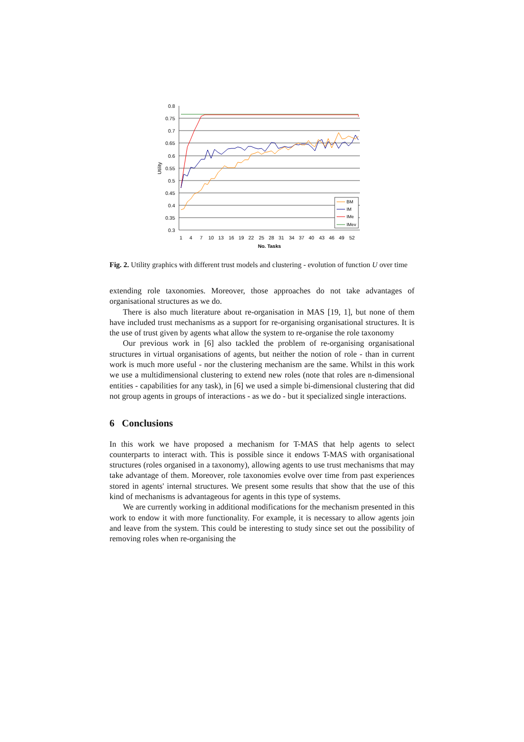0.8
0.75
0.7
0.65
0.6
0.55
0.5
0.45
0.4
0.35
0.3
1
4
7
10
13
16
19
22
25
28
31
34
37
40
43
46
49
52
No. Tasks
Utility
BM
IM
IMe
IMev
Fig. 2. Utility graphics with different trust models and clustering - evolution of function U over time
extending role taxonomies. Moreover, those approaches do not take advantages of organisational structures as we do.
There is also much literature about re-organisation in MAS [19, 1], but none of them have included trust mechanisms as a support for re-organising organisational structures. It is the use of trust given by agents what allow the system to re-organise the role taxonomy
Our previous work in [6] also tackled the problem of re-organising organisational structures in virtual organisations of agents, but neither the notion of role - than in current work is much more useful - nor the clustering mechanism are the same. Whilst in this work we use a multidimensional clustering to extend new roles (note that roles are n-dimensional entities - capabilities for any task), in [6] we used a simple bi-dimensional clustering that did not group agents in groups of interactions - as we do - but it specialized single interactions.
6 Conclusions
In this work we have proposed a mechanism for T-MAS that help agents to select counterparts to interact with. This is possible since it endows T-MAS with organisational structures (roles organised in a taxonomy), allowing agents to use trust mechanisms that may take advantage of them. Moreover, role taxonomies evolve over time from past experiences stored in agents' internal structures. We present some results that show that the use of this kind of mechanisms is advantageous for agents in this type of systems.
We are currently working in additional modifications for the mechanism presented in this work to endow it with more functionality. For example, it is necessary to allow agents join and leave from the system. This could be interesting to study since set out the possibility of removing roles when re-organising the